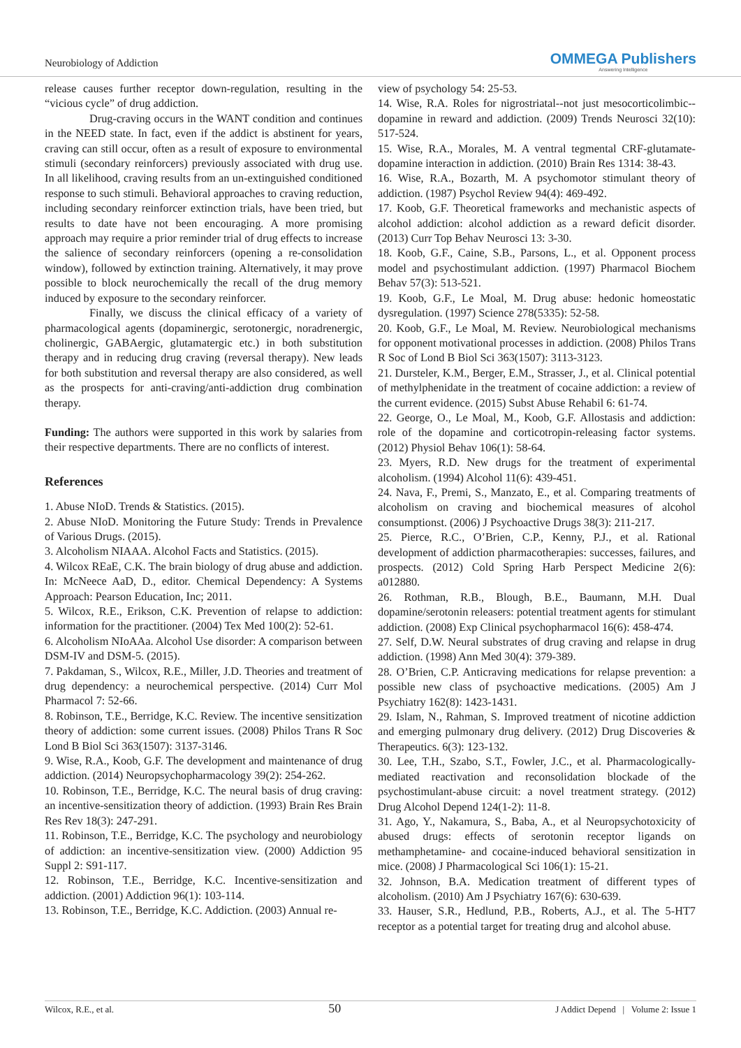Neurobiology of Addiction
OMMEGA Publishers
Answering Intelligence
release causes further receptor down-regulation, resulting in the “vicious cycle” of drug addiction.
Drug-craving occurs in the WANT condition and continues in the NEED state. In fact, even if the addict is abstinent for years, craving can still occur, often as a result of exposure to environmental stimuli (secondary reinforcers) previously associated with drug use. In all likelihood, craving results from an un-extinguished conditioned response to such stimuli. Behavioral approaches to craving reduction, including secondary reinforcer extinction trials, have been tried, but results to date have not been encouraging. A more promising approach may require a prior reminder trial of drug effects to increase the salience of secondary reinforcers (opening a re-consolidation window), followed by extinction training. Alternatively, it may prove possible to block neurochemically the recall of the drug memory induced by exposure to the secondary reinforcer.
Finally, we discuss the clinical efficacy of a variety of pharmacological agents (dopaminergic, serotonergic, noradrenergic, cholinergic, GABAergic, glutamatergic etc.) in both substitution therapy and in reducing drug craving (reversal therapy). New leads for both substitution and reversal therapy are also considered, as well as the prospects for anti-craving/anti-addiction drug combination therapy.
Funding: The authors were supported in this work by salaries from their respective departments. There are no conflicts of interest.
References
1. Abuse NIoD. Trends & Statistics. (2015).
2. Abuse NIoD. Monitoring the Future Study: Trends in Prevalence of Various Drugs. (2015).
3. Alcoholism NIAAA. Alcohol Facts and Statistics. (2015).
4. Wilcox REaE, C.K. The brain biology of drug abuse and addiction. In: McNeece AaD, D., editor. Chemical Dependency: A Systems Approach: Pearson Education, Inc; 2011.
5. Wilcox, R.E., Erikson, C.K. Prevention of relapse to addiction: information for the practitioner. (2004) Tex Med 100(2): 52-61.
6. Alcoholism NIoAAa. Alcohol Use disorder: A comparison between DSM-IV and DSM-5. (2015).
7. Pakdaman, S., Wilcox, R.E., Miller, J.D. Theories and treatment of drug dependency: a neurochemical perspective. (2014) Curr Mol Pharmacol 7: 52-66.
8. Robinson, T.E., Berridge, K.C. Review. The incentive sensitization theory of addiction: some current issues. (2008) Philos Trans R Soc Lond B Biol Sci 363(1507): 3137-3146.
9. Wise, R.A., Koob, G.F. The development and maintenance of drug addiction. (2014) Neuropsychopharmacology 39(2): 254-262.
10. Robinson, T.E., Berridge, K.C. The neural basis of drug craving: an incentive-sensitization theory of addiction. (1993) Brain Res Brain Res Rev 18(3): 247-291.
11. Robinson, T.E., Berridge, K.C. The psychology and neurobiology of addiction: an incentive-sensitization view. (2000) Addiction 95 Suppl 2: S91-117.
12. Robinson, T.E., Berridge, K.C. Incentive-sensitization and addiction. (2001) Addiction 96(1): 103-114.
13. Robinson, T.E., Berridge, K.C. Addiction. (2003) Annual re-
view of psychology 54: 25-53.
14. Wise, R.A. Roles for nigrostriatal--not just mesocorticolimbic--dopamine in reward and addiction. (2009) Trends Neurosci 32(10): 517-524.
15. Wise, R.A., Morales, M. A ventral tegmental CRF-glutamate-dopamine interaction in addiction. (2010) Brain Res 1314: 38-43.
16. Wise, R.A., Bozarth, M. A psychomotor stimulant theory of addiction. (1987) Psychol Review 94(4): 469-492.
17. Koob, G.F. Theoretical frameworks and mechanistic aspects of alcohol addiction: alcohol addiction as a reward deficit disorder. (2013) Curr Top Behav Neurosci 13: 3-30.
18. Koob, G.F., Caine, S.B., Parsons, L., et al. Opponent process model and psychostimulant addiction. (1997) Pharmacol Biochem Behav 57(3): 513-521.
19. Koob, G.F., Le Moal, M. Drug abuse: hedonic homeostatic dysregulation. (1997) Science 278(5335): 52-58.
20. Koob, G.F., Le Moal, M. Review. Neurobiological mechanisms for opponent motivational processes in addiction. (2008) Philos Trans R Soc of Lond B Biol Sci 363(1507): 3113-3123.
21. Dursteler, K.M., Berger, E.M., Strasser, J., et al. Clinical potential of methylphenidate in the treatment of cocaine addiction: a review of the current evidence. (2015) Subst Abuse Rehabil 6: 61-74.
22. George, O., Le Moal, M., Koob, G.F. Allostasis and addiction: role of the dopamine and corticotropin-releasing factor systems. (2012) Physiol Behav 106(1): 58-64.
23. Myers, R.D. New drugs for the treatment of experimental alcoholism. (1994) Alcohol 11(6): 439-451.
24. Nava, F., Premi, S., Manzato, E., et al. Comparing treatments of alcoholism on craving and biochemical measures of alcohol consumptionst. (2006) J Psychoactive Drugs 38(3): 211-217.
25. Pierce, R.C., O’Brien, C.P., Kenny, P.J., et al. Rational development of addiction pharmacotherapies: successes, failures, and prospects. (2012) Cold Spring Harb Perspect Medicine 2(6): a012880.
26. Rothman, R.B., Blough, B.E., Baumann, M.H. Dual dopamine/serotonin releasers: potential treatment agents for stimulant addiction. (2008) Exp Clinical psychopharmacol 16(6): 458-474.
27. Self, D.W. Neural substrates of drug craving and relapse in drug addiction. (1998) Ann Med 30(4): 379-389.
28. O’Brien, C.P. Anticraving medications for relapse prevention: a possible new class of psychoactive medications. (2005) Am J Psychiatry 162(8): 1423-1431.
29. Islam, N., Rahman, S. Improved treatment of nicotine addiction and emerging pulmonary drug delivery. (2012) Drug Discoveries & Therapeutics. 6(3): 123-132.
30. Lee, T.H., Szabo, S.T., Fowler, J.C., et al. Pharmacologically-mediated reactivation and reconsolidation blockade of the psychostimulant-abuse circuit: a novel treatment strategy. (2012) Drug Alcohol Depend 124(1-2): 11-8.
31. Ago, Y., Nakamura, S., Baba, A., et al Neuropsychotoxicity of abused drugs: effects of serotonin receptor ligands on methamphetamine- and cocaine-induced behavioral sensitization in mice. (2008) J Pharmacological Sci 106(1): 15-21.
32. Johnson, B.A. Medication treatment of different types of alcoholism. (2010) Am J Psychiatry 167(6): 630-639.
33. Hauser, S.R., Hedlund, P.B., Roberts, A.J., et al. The 5-HT7 receptor as a potential target for treating drug and alcohol abuse.
Wilcox, R.E., et al. 50 J Addict Depend | Volume 2: Issue 1